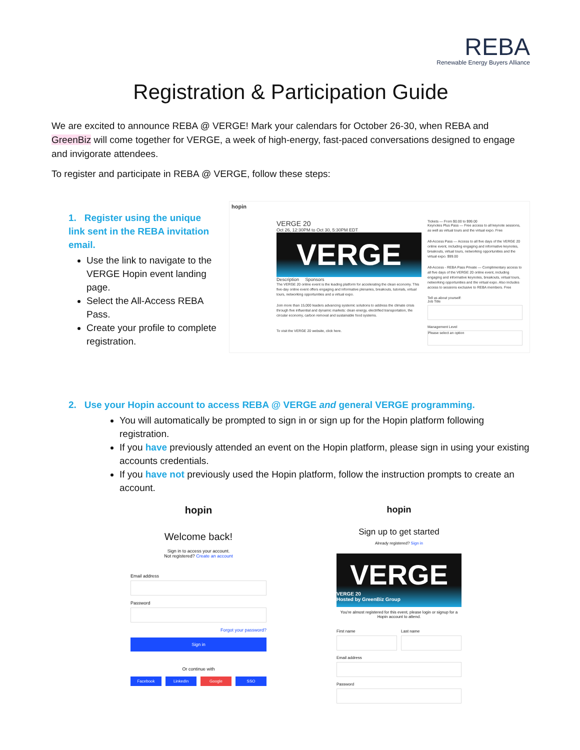REBA
Renewable Energy Buyers Alliance
Registration & Participation Guide
We are excited to announce REBA @ VERGE! Mark your calendars for October 26-30, when REBA and GreenBiz will come together for VERGE, a week of high-energy, fast-paced conversations designed to engage and invigorate attendees.
To register and participate in REBA @ VERGE, follow these steps:
1. Register using the unique link sent in the REBA invitation email.
Use the link to navigate to the VERGE Hopin event landing page.
Select the All-Access REBA Pass.
Create your profile to complete registration.
hopin
VERGE 20
Oct 26, 12:30PM to Oct 30, 5:30PM EDT
VERGE
Description Sponsors
The VERGE 20 online event is the leading platform for accelerating the clean economy. This five-day online event offers engaging and informative plenaries, breakouts, tutorials, virtual tours, networking opportunities and a virtual expo.
Join more than 15,000 leaders advancing systemic solutions to address the climate crisis through five influential and dynamic markets: clean energy, electrified transportation, the circular economy, carbon removal and sustainable food systems.
To visit the VERGE 20 website, click here.
Tickets — From $0.00 to $99.00
Keynotes Plus Pass — Free access to all keynote sessions, as well as virtual tours and the virtual expo. Free
All-Access Pass — Access to all five days of the VERGE 20 online event, including engaging and informative keynotes, breakouts, virtual tours, networking opportunities and the virtual expo. $99.00
All-Access - REBA Pass Private — Complimentary access to all five days of the VERGE 20 online event, including engaging and informative keynotes, breakouts, virtual tours, networking opportunities and the virtual expo. Also includes access to sessions exclusive to REBA members. Free
Tell us about yourself:
Job Title
Management Level
Please select an option
2. Use your Hopin account to access REBA @ VERGE and general VERGE programming.
You will automatically be prompted to sign in or sign up for the Hopin platform following registration.
If you have previously attended an event on the Hopin platform, please sign in using your existing accounts credentials.
If you have not previously used the Hopin platform, follow the instruction prompts to create an account.
hopin
Welcome back!
Sign in to access your account.
Not registered? Create an account
Email address
Password
Forgot your password?
Sign in
Or continue with
Facebook LinkedIn Google SSO
hopin
Sign up to get started
Already registered? Sign in
VERGE
VERGE 20
Hosted by GreenBiz Group
You're almost registered for this event, please login or signup for a Hopin account to attend.
First name Last name
Email address
Password